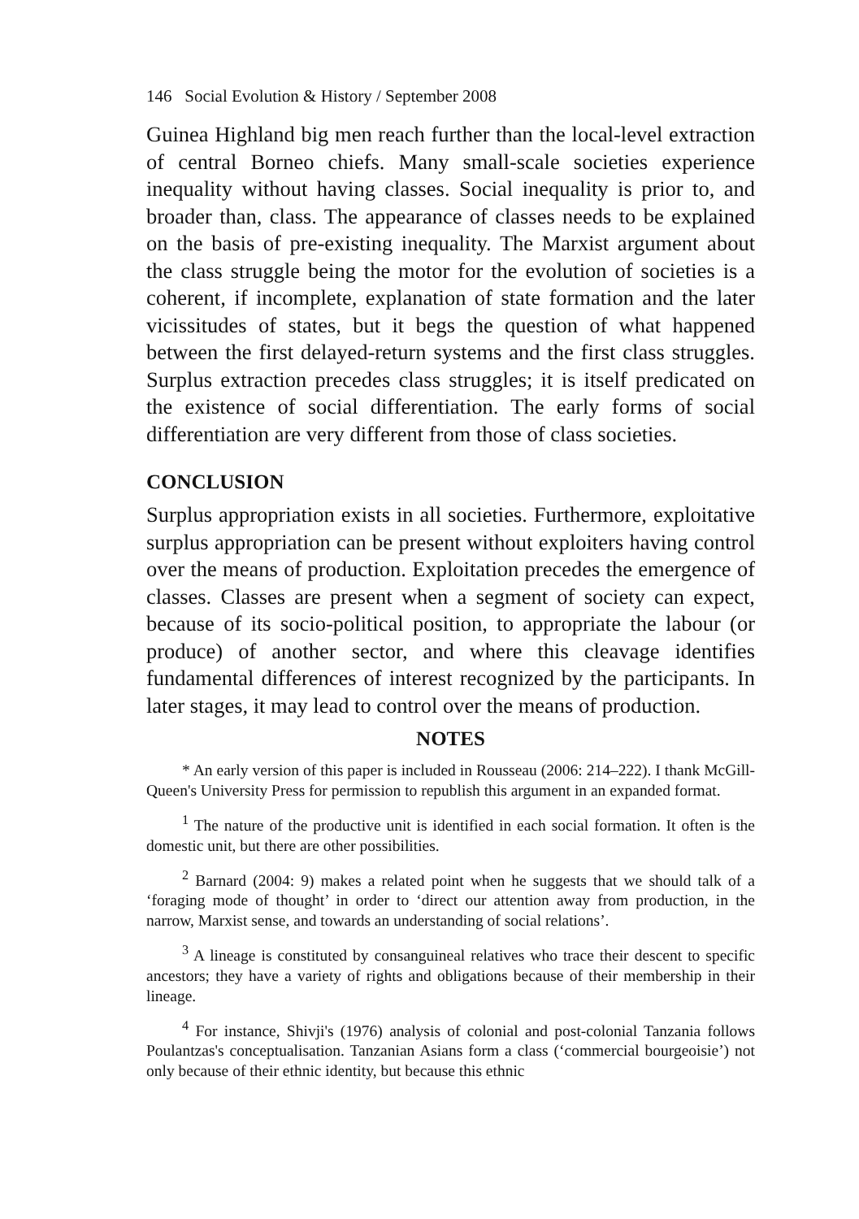146 Social Evolution & History / September 2008
Guinea Highland big men reach further than the local-level extraction of central Borneo chiefs. Many small-scale societies experience inequality without having classes. Social inequality is prior to, and broader than, class. The appearance of classes needs to be explained on the basis of pre-existing inequality. The Marxist argument about the class struggle being the motor for the evolution of societies is a coherent, if incomplete, explanation of state formation and the later vicissitudes of states, but it begs the question of what happened between the first delayed-return systems and the first class struggles. Surplus extraction precedes class struggles; it is itself predicated on the existence of social differentiation. The early forms of social differentiation are very different from those of class societies.
CONCLUSION
Surplus appropriation exists in all societies. Furthermore, exploitative surplus appropriation can be present without exploiters having control over the means of production. Exploitation precedes the emergence of classes. Classes are present when a segment of society can expect, because of its socio-political position, to appropriate the labour (or produce) of another sector, and where this cleavage identifies fundamental differences of interest recognized by the participants. In later stages, it may lead to control over the means of production.
NOTES
* An early version of this paper is included in Rousseau (2006: 214–222). I thank McGill-Queen's University Press for permission to republish this argument in an expanded format.
<sup>1</sup> The nature of the productive unit is identified in each social formation. It often is the domestic unit, but there are other possibilities.
<sup>2</sup> Barnard (2004: 9) makes a related point when he suggests that we should talk of a ‘foraging mode of thought’ in order to ‘direct our attention away from production, in the narrow, Marxist sense, and towards an understanding of social relations’.
<sup>3</sup> A lineage is constituted by consanguineal relatives who trace their descent to specific ancestors; they have a variety of rights and obligations because of their membership in their lineage.
<sup>4</sup> For instance, Shivji's (1976) analysis of colonial and post-colonial Tanzania follows Poulantzas's conceptualisation. Tanzanian Asians form a class (‘commercial bourgeoisie’) not only because of their ethnic identity, but because this ethnic